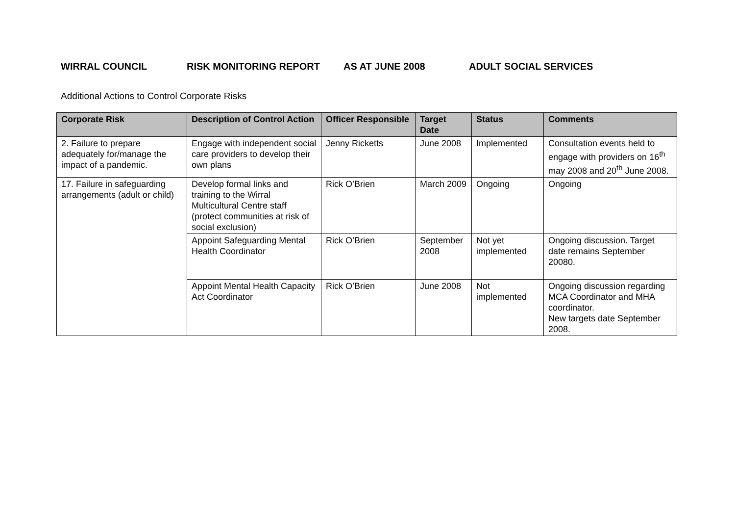WIRRAL COUNCIL RISK MONITORING REPORT AS AT JUNE 2008 ADULT SOCIAL SERVICES
Additional Actions to Control Corporate Risks
| Corporate Risk | Description of Control Action | Officer Responsible | Target Date | Status | Comments |
| --- | --- | --- | --- | --- | --- |
| 2. Failure to prepare adequately for/manage the impact of a pandemic. | Engage with independent social care providers to develop their own plans | Jenny Ricketts | June 2008 | Implemented | Consultation events held to engage with providers on 16<sup>th</sup> may 2008 and 20<sup>th</sup> June 2008. |
| 17. Failure in safeguarding arrangements (adult or child) | Develop formal links and training to the Wirral Multicultural Centre staff (protect communities at risk of social exclusion) | Rick O’Brien | March 2009 | Ongoing | Ongoing |
| | Appoint Safeguarding Mental Health Coordinator | Rick O’Brien | September 2008 | Not yet implemented | Ongoing discussion. Target date remains September 20080. |
| | Appoint Mental Health Capacity Act Coordinator | Rick O’Brien | June 2008 | Not implemented | Ongoing discussion regarding MCA Coordinator and MHA coordinator. New targets date September 2008. |